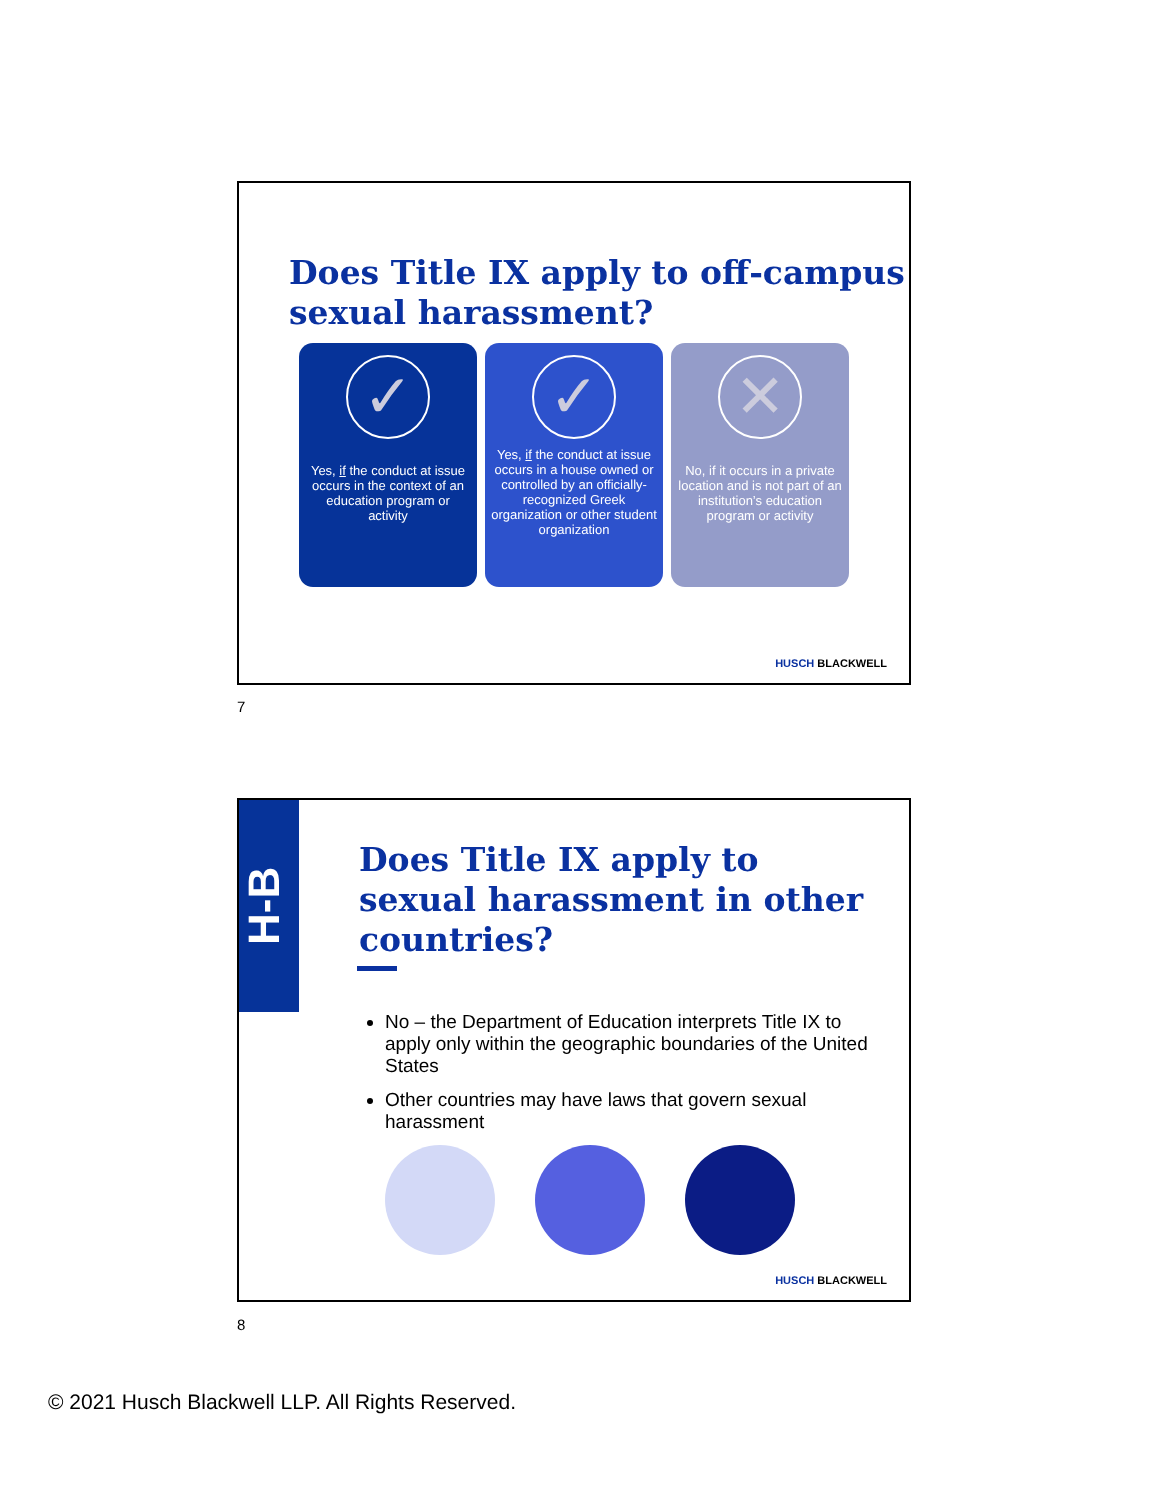Does Title IX apply to off-campus sexual harassment?
✓
Yes, if the conduct at issue occurs in the context of an education program or activity
✓
Yes, if the conduct at issue occurs in a house owned or controlled by an officially-recognized Greek organization or other student organization
✕
No, if it occurs in a private location and is not part of an institution’s education program or activity
HUSCH BLACKWELL
7
H-B
Does Title IX apply to sexual harassment in other countries?
No – the Department of Education interprets Title IX to apply only within the geographic boundaries of the United States
Other countries may have laws that govern sexual harassment
HUSCH BLACKWELL
8
© 2021 Husch Blackwell LLP. All Rights Reserved.